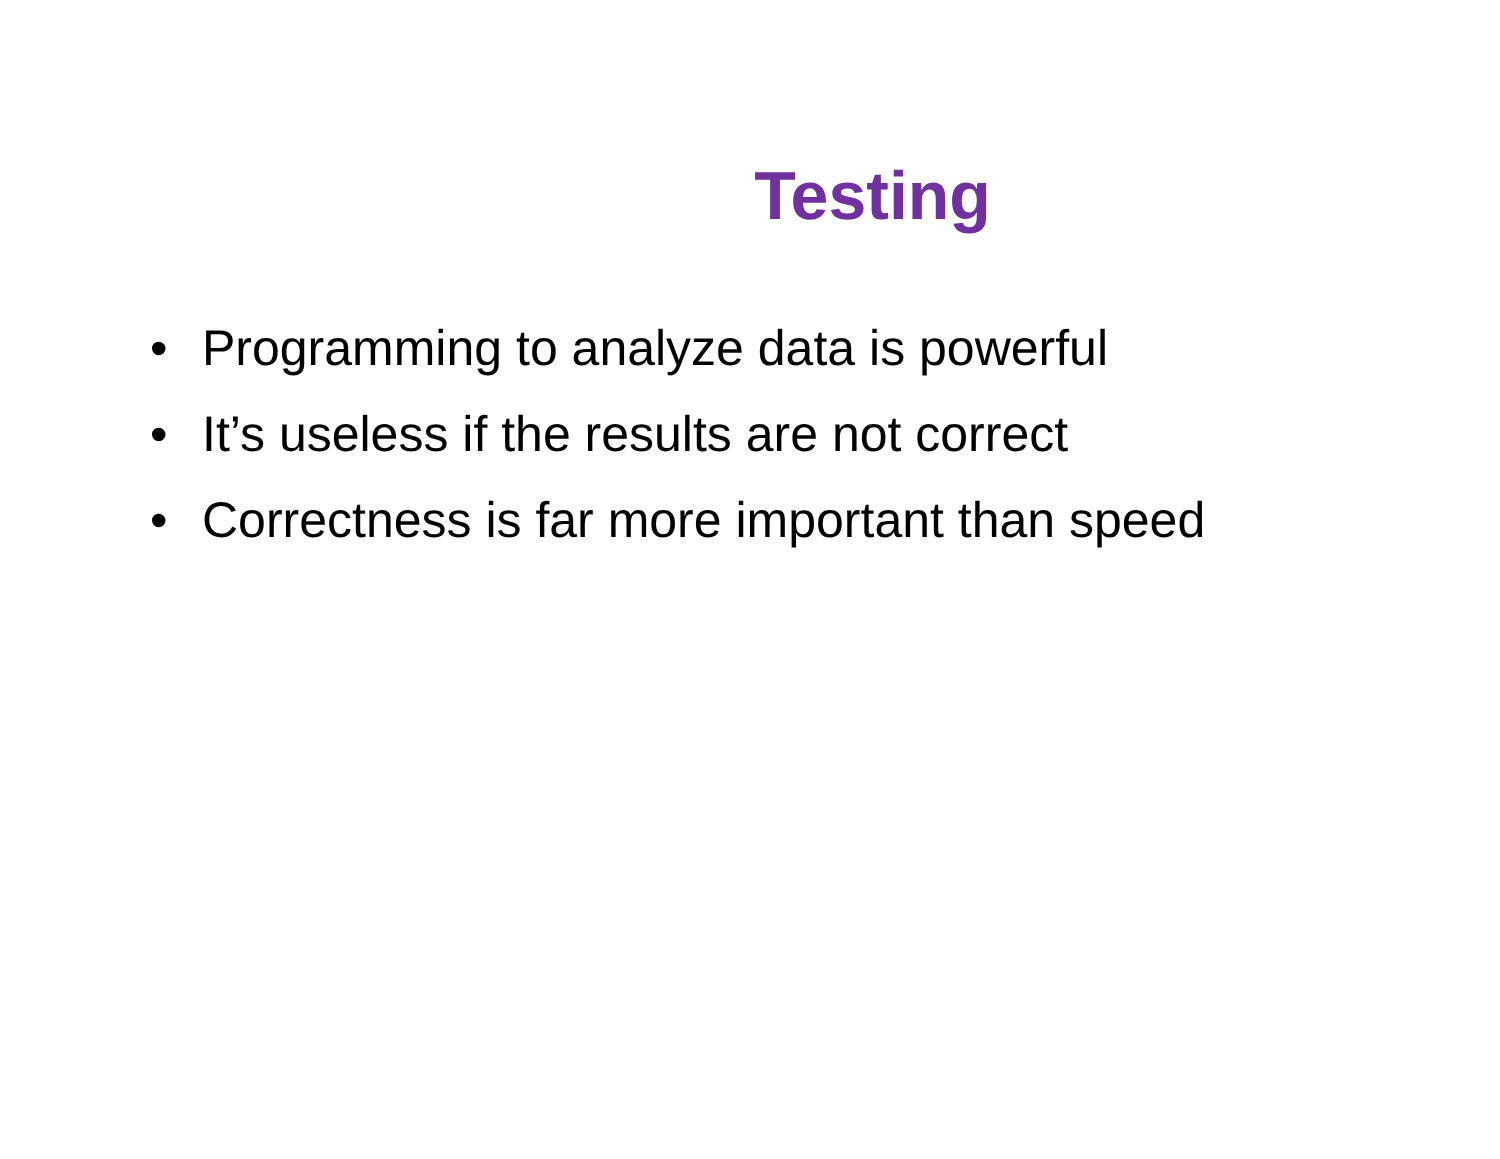Testing
• Programming to analyze data is powerful
• It’s useless if the results are not correct
• Correctness is far more important than speed